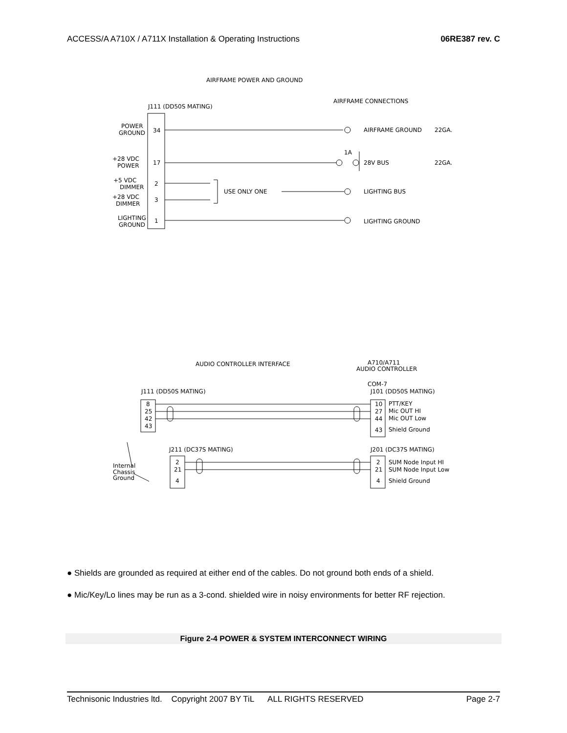ACCESS/A A710X / A711X Installation & Operating Instructions 06RE387 rev. C
AIRFRAME POWER AND GROUND
AIRFRAME CONNECTIONS
J111 (DD50S MATING)
POWER
GROUND
+28 VDC
POWER
+5 VDC
DIMMER
+28 VDC
DIMMER
LIGHTING
GROUND
34
17
2
3
1
USE ONLY ONE
AIRFRAME GROUND
22GA.
1A
28V BUS
22GA.
LIGHTING BUS
LIGHTING GROUND
AUDIO CONTROLLER INTERFACE
A710/A711
AUDIO CONTROLLER
COM-7
J111 (DD50S MATING)
J101 (DD50S MATING)
8
25
42
43
10
27
44
43
PTT/KEY
Mic OUT HI
Mic OUT Low
Shield Ground
J211 (DC37S MATING)
J201 (DC37S MATING)
2
21
4
2
21
4
SUM Node Input HI
SUM Node Input Low
Shield Ground
Internal
Chassis
Ground
● Shields are grounded as required at either end of the cables. Do not ground both ends of a shield.
● Mic/Key/Lo lines may be run as a 3-cond. shielded wire in noisy environments for better RF rejection.
Figure 2-4 POWER & SYSTEM INTERCONNECT WIRING
Technisonic Industries ltd. Copyright 2007 BY TiL ALL RIGHTS RESERVED Page 2-7